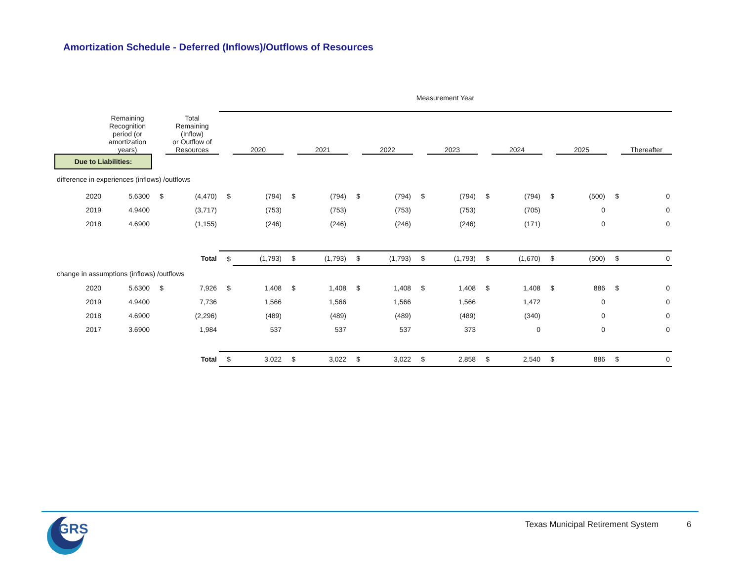Amortization Schedule - Deferred (Inflows)/Outflows of Resources
| | Remaining Recognition period (or amortization years) | | Total Remaining (Inflow) or Outflow of Resources | Measurement Year | | | | | | | | | | | | | |
| --- | --- | --- | --- | --- | --- | --- | --- | --- | --- | --- | --- | --- | --- | --- | --- | --- | --- |
| | | | | | 2020 | | 2021 | | 2022 | | 2023 | | 2024 | | 2025 | | Thereafter |
| Due to Liabilities: | | | | | | | | | | | | | | | | | |
| difference in experiences (inflows) /outflows | | | | | | | | | | | | | | | | | |
| 2020 | 5.6300 | $ | (4,470) | $ | (794) | $ | (794) | $ | (794) | $ | (794) | $ | (794) | $ | (500) | $ | 0 |
| 2019 | 4.9400 | | (3,717) | | (753) | | (753) | | (753) | | (753) | | (705) | | 0 | | 0 |
| 2018 | 4.6900 | | (1,155) | | (246) | | (246) | | (246) | | (246) | | (171) | | 0 | | 0 |
| | | | Total | $ | (1,793) | $ | (1,793) | $ | (1,793) | $ | (1,793) | $ | (1,670) | $ | (500) | $ | 0 |
| change in assumptions (inflows) /outflows | | | | | | | | | | | | | | | | | |
| 2020 | 5.6300 | $ | 7,926 | $ | 1,408 | $ | 1,408 | $ | 1,408 | $ | 1,408 | $ | 1,408 | $ | 886 | $ | 0 |
| 2019 | 4.9400 | | 7,736 | | 1,566 | | 1,566 | | 1,566 | | 1,566 | | 1,472 | | 0 | | 0 |
| 2018 | 4.6900 | | (2,296) | | (489) | | (489) | | (489) | | (489) | | (340) | | 0 | | 0 |
| 2017 | 3.6900 | | 1,984 | | 537 | | 537 | | 537 | | 373 | | 0 | | 0 | | 0 |
| | | | Total | $ | 3,022 | $ | 3,022 | $ | 3,022 | $ | 2,858 | $ | 2,540 | $ | 886 | $ | 0 |
GRS
Texas Municipal Retirement System
6